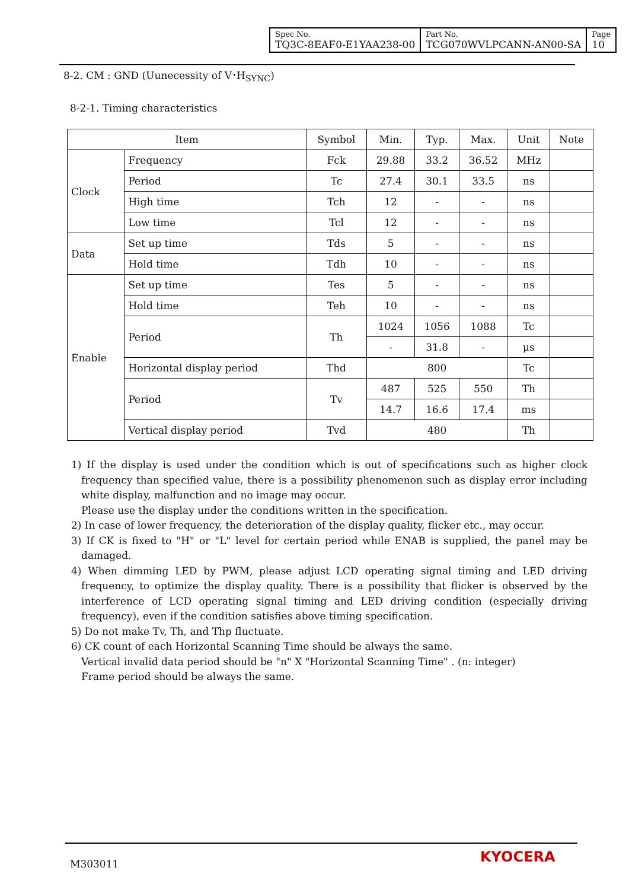| Spec No. TQ3C-8EAF0-E1YAA238-00 | Part No. TCG070WVLPCANN-AN00-SA | Page 10 |
8-2. CM : GND (Uunecessity of V･H<sub>SYNC</sub>)
8-2-1. Timing characteristics
| Item | | Symbol | Min. | Typ. | Max. | Unit | Note |
| --- | --- | --- | --- | --- | --- | --- | --- |
| Clock | Frequency | Fck | 29.88 | 33.2 | 36.52 | MHz | |
| | Period | Tc | 27.4 | 30.1 | 33.5 | ns | |
| | High time | Tch | 12 | - | - | ns | |
| | Low time | Tcl | 12 | - | - | ns | |
| Data | Set up time | Tds | 5 | - | - | ns | |
| | Hold time | Tdh | 10 | - | - | ns | |
| Enable | Set up time | Tes | 5 | - | - | ns | |
| | Hold time | Teh | 10 | - | - | ns | |
| | Period | Th | 1024 | 1056 | 1088 | Tc | |
| | | | - | 31.8 | - | μs | |
| | Horizontal display period | Thd | 800 | | | Tc | |
| | Period | Tv | 487 | 525 | 550 | Th | |
| | | | 14.7 | 16.6 | 17.4 | ms | |
| | Vertical display period | Tvd | 480 | | | Th | |
1) If the display is used under the condition which is out of specifications such as higher clock frequency than specified value, there is a possibility phenomenon such as display error including white display, malfunction and no image may occur.
Please use the display under the conditions written in the specification.
2) In case of lower frequency, the deterioration of the display quality, flicker etc., may occur.
3) If CK is fixed to "H" or "L" level for certain period while ENAB is supplied, the panel may be damaged.
4) When dimming LED by PWM, please adjust LCD operating signal timing and LED driving frequency, to optimize the display quality. There is a possibility that flicker is observed by the interference of LCD operating signal timing and LED driving condition (especially driving frequency), even if the condition satisfies above timing specification.
5) Do not make Tv, Th, and Thp fluctuate.
6) CK count of each Horizontal Scanning Time should be always the same.
Vertical invalid data period should be "n" X "Horizontal Scanning Time" . (n: integer)
Frame period should be always the same.
M303011 KYOCERA